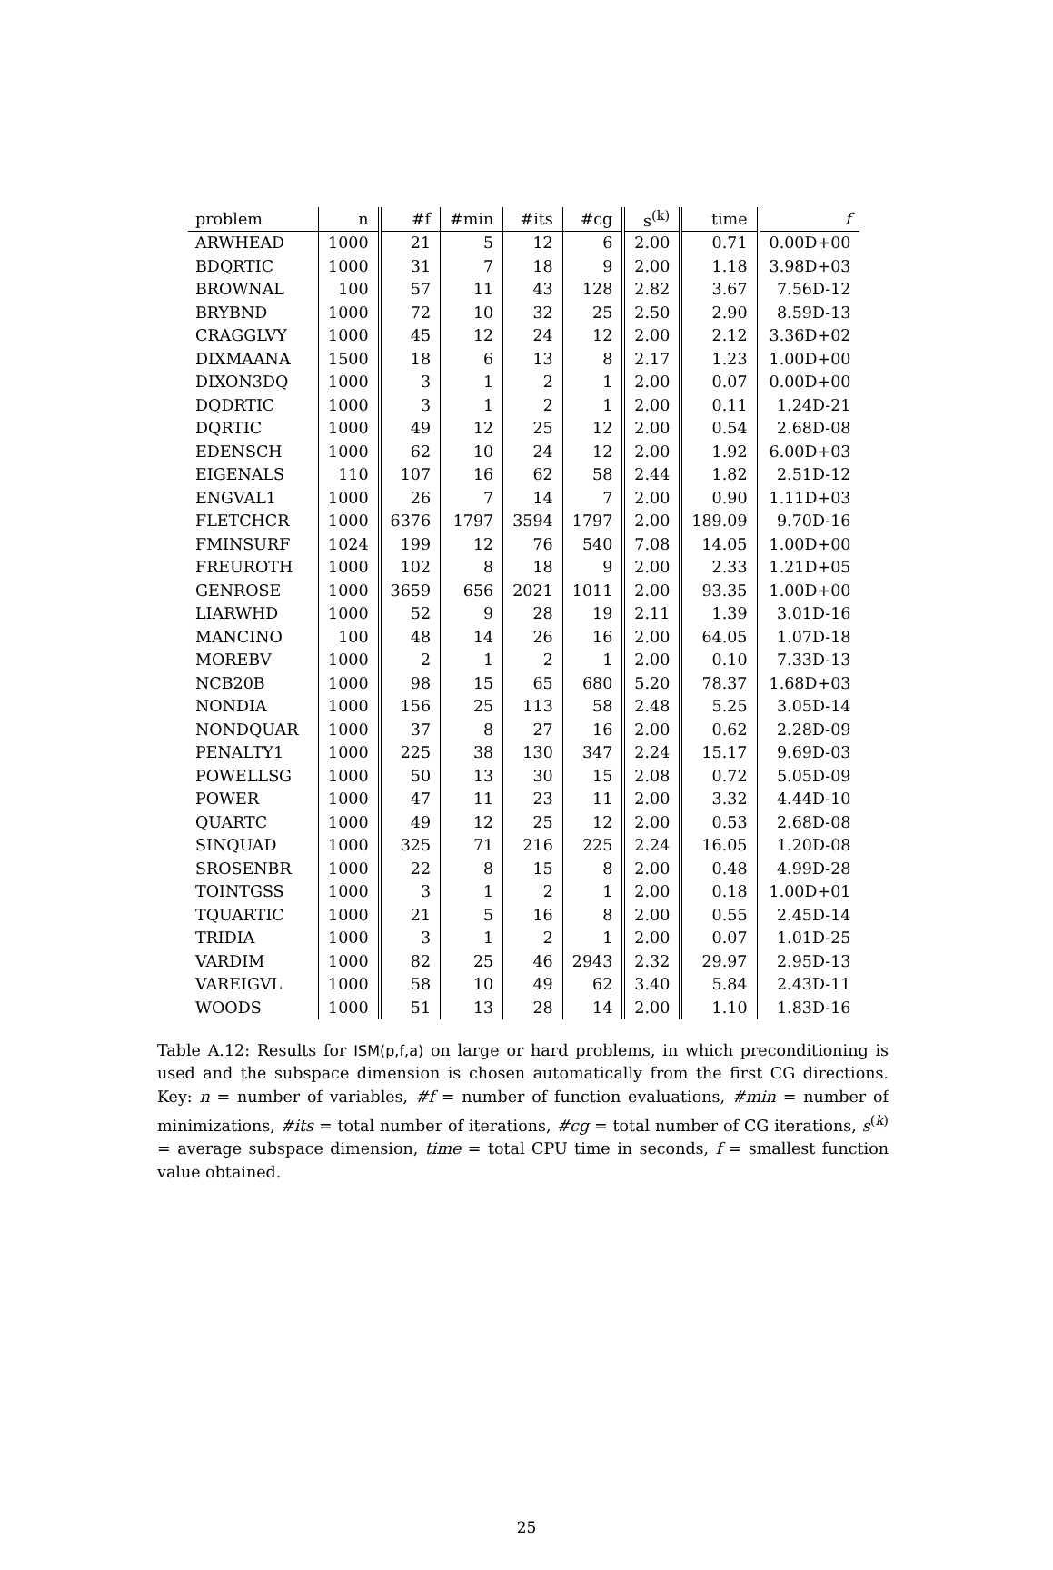| problem | n | #f | #min | #its | #cg | s<sup>(k)</sup> | time | f |
| --- | --- | --- | --- | --- | --- | --- | --- | --- |
| ARWHEAD | 1000 | 21 | 5 | 12 | 6 | 2.00 | 0.71 | 0.00D+00 |
| BDQRTIC | 1000 | 31 | 7 | 18 | 9 | 2.00 | 1.18 | 3.98D+03 |
| BROWNAL | 100 | 57 | 11 | 43 | 128 | 2.82 | 3.67 | 7.56D-12 |
| BRYBND | 1000 | 72 | 10 | 32 | 25 | 2.50 | 2.90 | 8.59D-13 |
| CRAGGLVY | 1000 | 45 | 12 | 24 | 12 | 2.00 | 2.12 | 3.36D+02 |
| DIXMAANA | 1500 | 18 | 6 | 13 | 8 | 2.17 | 1.23 | 1.00D+00 |
| DIXON3DQ | 1000 | 3 | 1 | 2 | 1 | 2.00 | 0.07 | 0.00D+00 |
| DQDRTIC | 1000 | 3 | 1 | 2 | 1 | 2.00 | 0.11 | 1.24D-21 |
| DQRTIC | 1000 | 49 | 12 | 25 | 12 | 2.00 | 0.54 | 2.68D-08 |
| EDENSCH | 1000 | 62 | 10 | 24 | 12 | 2.00 | 1.92 | 6.00D+03 |
| EIGENALS | 110 | 107 | 16 | 62 | 58 | 2.44 | 1.82 | 2.51D-12 |
| ENGVAL1 | 1000 | 26 | 7 | 14 | 7 | 2.00 | 0.90 | 1.11D+03 |
| FLETCHCR | 1000 | 6376 | 1797 | 3594 | 1797 | 2.00 | 189.09 | 9.70D-16 |
| FMINSURF | 1024 | 199 | 12 | 76 | 540 | 7.08 | 14.05 | 1.00D+00 |
| FREUROTH | 1000 | 102 | 8 | 18 | 9 | 2.00 | 2.33 | 1.21D+05 |
| GENROSE | 1000 | 3659 | 656 | 2021 | 1011 | 2.00 | 93.35 | 1.00D+00 |
| LIARWHD | 1000 | 52 | 9 | 28 | 19 | 2.11 | 1.39 | 3.01D-16 |
| MANCINO | 100 | 48 | 14 | 26 | 16 | 2.00 | 64.05 | 1.07D-18 |
| MOREBV | 1000 | 2 | 1 | 2 | 1 | 2.00 | 0.10 | 7.33D-13 |
| NCB20B | 1000 | 98 | 15 | 65 | 680 | 5.20 | 78.37 | 1.68D+03 |
| NONDIA | 1000 | 156 | 25 | 113 | 58 | 2.48 | 5.25 | 3.05D-14 |
| NONDQUAR | 1000 | 37 | 8 | 27 | 16 | 2.00 | 0.62 | 2.28D-09 |
| PENALTY1 | 1000 | 225 | 38 | 130 | 347 | 2.24 | 15.17 | 9.69D-03 |
| POWELLSG | 1000 | 50 | 13 | 30 | 15 | 2.08 | 0.72 | 5.05D-09 |
| POWER | 1000 | 47 | 11 | 23 | 11 | 2.00 | 3.32 | 4.44D-10 |
| QUARTC | 1000 | 49 | 12 | 25 | 12 | 2.00 | 0.53 | 2.68D-08 |
| SINQUAD | 1000 | 325 | 71 | 216 | 225 | 2.24 | 16.05 | 1.20D-08 |
| SROSENBR | 1000 | 22 | 8 | 15 | 8 | 2.00 | 0.48 | 4.99D-28 |
| TOINTGSS | 1000 | 3 | 1 | 2 | 1 | 2.00 | 0.18 | 1.00D+01 |
| TQUARTIC | 1000 | 21 | 5 | 16 | 8 | 2.00 | 0.55 | 2.45D-14 |
| TRIDIA | 1000 | 3 | 1 | 2 | 1 | 2.00 | 0.07 | 1.01D-25 |
| VARDIM | 1000 | 82 | 25 | 46 | 2943 | 2.32 | 29.97 | 2.95D-13 |
| VAREIGVL | 1000 | 58 | 10 | 49 | 62 | 3.40 | 5.84 | 2.43D-11 |
| WOODS | 1000 | 51 | 13 | 28 | 14 | 2.00 | 1.10 | 1.83D-16 |
Table A.12: Results for ISM(p,f,a) on large or hard problems, in which preconditioning is used and the subspace dimension is chosen automatically from the first CG directions. Key: n = number of variables, #f = number of function evaluations, #min = number of minimizations, #its = total number of iterations, #cg = total number of CG iterations, s<sup>(k)</sup> = average subspace dimension, time = total CPU time in seconds, f = smallest function value obtained.
25